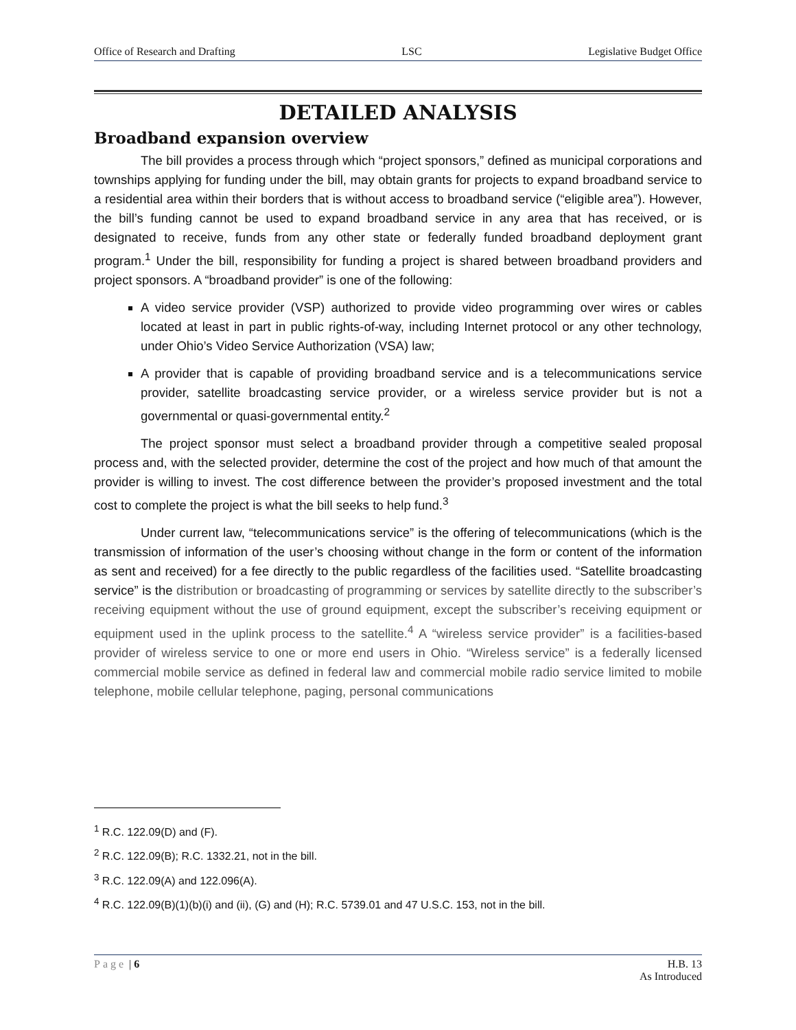Office of Research and Drafting LSC Legislative Budget Office
DETAILED ANALYSIS
Broadband expansion overview
The bill provides a process through which “project sponsors,” defined as municipal corporations and townships applying for funding under the bill, may obtain grants for projects to expand broadband service to a residential area within their borders that is without access to broadband service (“eligible area”). However, the bill’s funding cannot be used to expand broadband service in any area that has received, or is designated to receive, funds from any other state or federally funded broadband deployment grant program.<sup>1</sup> Under the bill, responsibility for funding a project is shared between broadband providers and project sponsors. A “broadband provider” is one of the following:
A video service provider (VSP) authorized to provide video programming over wires or cables located at least in part in public rights-of-way, including Internet protocol or any other technology, under Ohio’s Video Service Authorization (VSA) law;
A provider that is capable of providing broadband service and is a telecommunications service provider, satellite broadcasting service provider, or a wireless service provider but is not a governmental or quasi-governmental entity.<sup>2</sup>
The project sponsor must select a broadband provider through a competitive sealed proposal process and, with the selected provider, determine the cost of the project and how much of that amount the provider is willing to invest. The cost difference between the provider’s proposed investment and the total cost to complete the project is what the bill seeks to help fund.<sup>3</sup>
Under current law, “telecommunications service” is the offering of telecommunications (which is the transmission of information of the user’s choosing without change in the form or content of the information as sent and received) for a fee directly to the public regardless of the facilities used. “Satellite broadcasting service” is the distribution or broadcasting of programming or services by satellite directly to the subscriber’s receiving equipment without the use of ground equipment, except the subscriber’s receiving equipment or equipment used in the uplink process to the satellite.<sup>4</sup> A “wireless service provider” is a facilities-based provider of wireless service to one or more end users in Ohio. “Wireless service” is a federally licensed commercial mobile service as defined in federal law and commercial mobile radio service limited to mobile telephone, mobile cellular telephone, paging, personal communications
<sup>1</sup> R.C. 122.09(D) and (F).
<sup>2</sup> R.C. 122.09(B); R.C. 1332.21, not in the bill.
<sup>3</sup> R.C. 122.09(A) and 122.096(A).
<sup>4</sup> R.C. 122.09(B)(1)(b)(i) and (ii), (G) and (H); R.C. 5739.01 and 47 U.S.C. 153, not in the bill.
Page | 6 H.B. 13
As Introduced